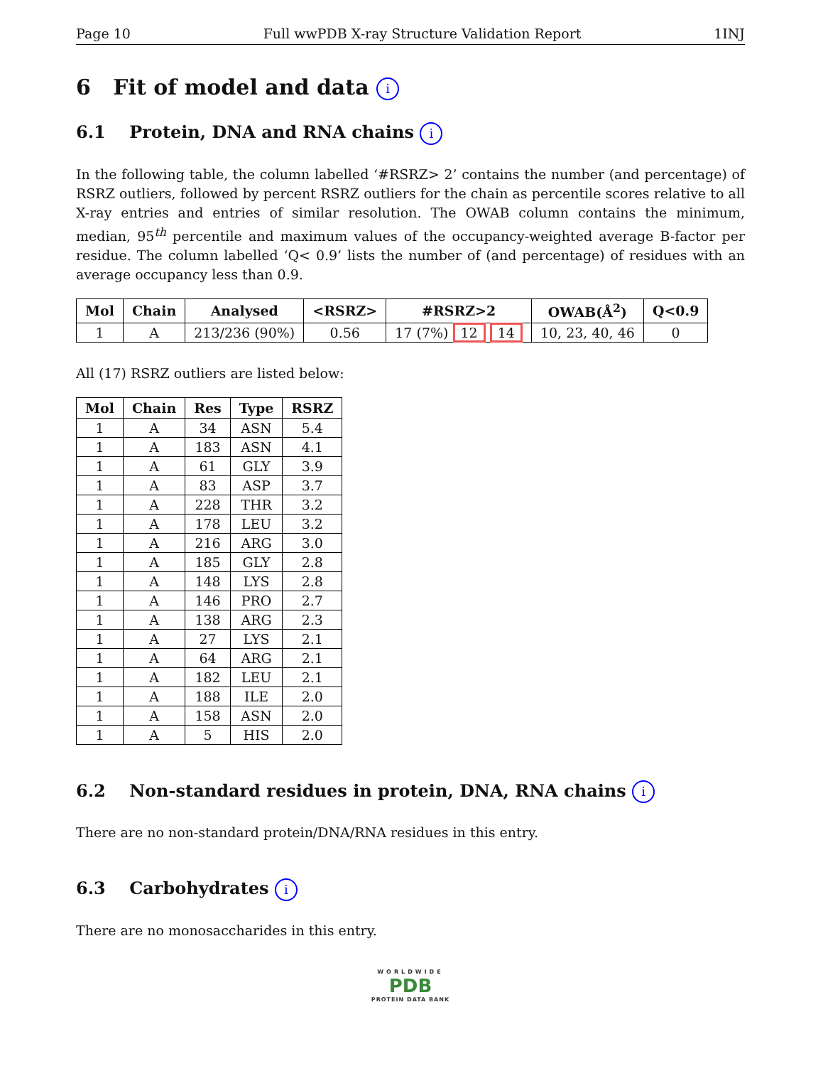Page 10 Full wwPDB X-ray Structure Validation Report 1INJ
6 Fit of model and data i
6.1 Protein, DNA and RNA chains i
In the following table, the column labelled ‘#RSRZ> 2’ contains the number (and percentage) of RSRZ outliers, followed by percent RSRZ outliers for the chain as percentile scores relative to all X-ray entries and entries of similar resolution. The OWAB column contains the minimum, median, 95<sup>th</sup> percentile and maximum values of the occupancy-weighted average B-factor per residue. The column labelled ‘Q< 0.9’ lists the number of (and percentage) of residues with an average occupancy less than 0.9.
| Mol | Chain | Analysed | <RSRZ> | #RSRZ>2 | OWAB(Å<sup>2</sup>) | Q<0.9 |
| --- | --- | --- | --- | --- | --- | --- |
| 1 | A | 213/236 (90%) | 0.56 | 17 (7%) 12 14 | 10, 23, 40, 46 | 0 |
All (17) RSRZ outliers are listed below:
| Mol | Chain | Res | Type | RSRZ |
| --- | --- | --- | --- | --- |
| 1 | A | 34 | ASN | 5.4 |
| 1 | A | 183 | ASN | 4.1 |
| 1 | A | 61 | GLY | 3.9 |
| 1 | A | 83 | ASP | 3.7 |
| 1 | A | 228 | THR | 3.2 |
| 1 | A | 178 | LEU | 3.2 |
| 1 | A | 216 | ARG | 3.0 |
| 1 | A | 185 | GLY | 2.8 |
| 1 | A | 148 | LYS | 2.8 |
| 1 | A | 146 | PRO | 2.7 |
| 1 | A | 138 | ARG | 2.3 |
| 1 | A | 27 | LYS | 2.1 |
| 1 | A | 64 | ARG | 2.1 |
| 1 | A | 182 | LEU | 2.1 |
| 1 | A | 188 | ILE | 2.0 |
| 1 | A | 158 | ASN | 2.0 |
| 1 | A | 5 | HIS | 2.0 |
6.2 Non-standard residues in protein, DNA, RNA chains i
There are no non-standard protein/DNA/RNA residues in this entry.
6.3 Carbohydrates i
There are no monosaccharides in this entry.
WORLDWIDE
PDB
PROTEIN DATA BANK